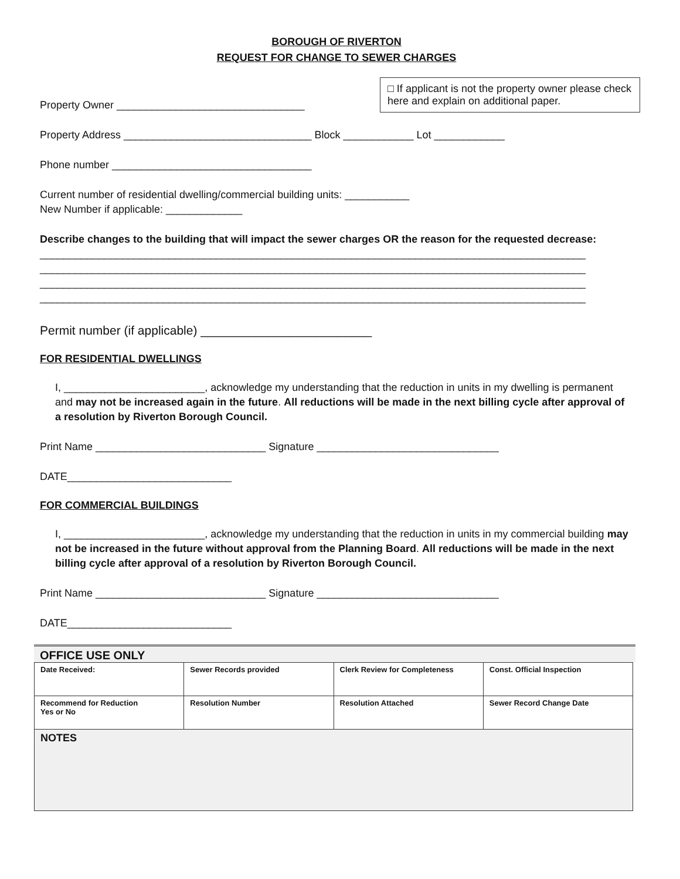BOROUGH OF RIVERTON
REQUEST FOR CHANGE TO SEWER CHARGES
Property Owner ________________________________
□ If applicant is not the property owner please check here and explain on additional paper.
Property Address ________________________________ Block ____________ Lot ____________
Phone number __________________________________
Current number of residential dwelling/commercial building units: ___________
New Number if applicable: _____________
Describe changes to the building that will impact the sewer charges OR the reason for the requested decrease:
_____________________________________________________________________________________________
_____________________________________________________________________________________________
_____________________________________________________________________________________________
_____________________________________________________________________________________________
Permit number (if applicable) _________________________
FOR RESIDENTIAL DWELLINGS
I, ________________________, acknowledge my understanding that the reduction in units in my dwelling is permanent and may not be increased again in the future. All reductions will be made in the next billing cycle after approval of a resolution by Riverton Borough Council.
Print Name _____________________________ Signature _______________________________
DATE____________________________
FOR COMMERCIAL BUILDINGS
I, ________________________, acknowledge my understanding that the reduction in units in my commercial building may not be increased in the future without approval from the Planning Board. All reductions will be made in the next billing cycle after approval of a resolution by Riverton Borough Council.
Print Name _____________________________ Signature _______________________________
DATE____________________________
OFFICE USE ONLY
| Date Received: | Sewer Records provided | Clerk Review for Completeness | Const. Official Inspection |
| Recommend for Reduction Yes or No | Resolution Number | Resolution Attached | Sewer Record Change Date |
| NOTES | | | |